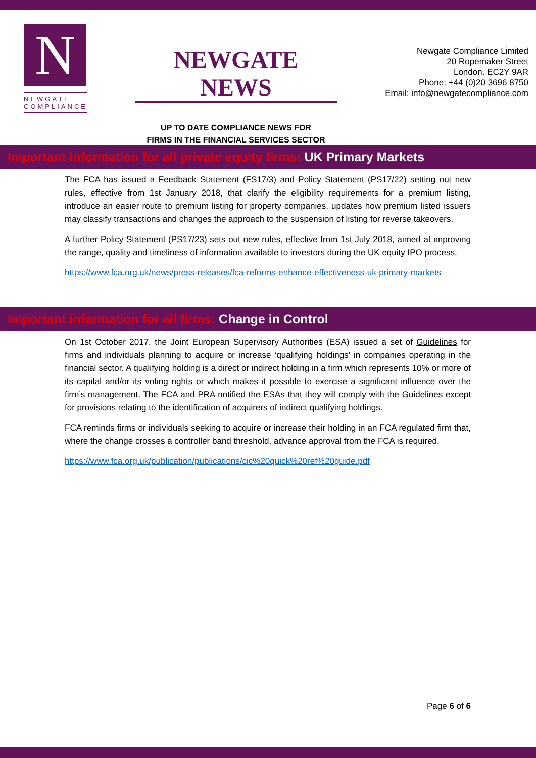N
NEWGATE COMPLIANCE
NEWGATE NEWS
UP TO DATE COMPLIANCE NEWS FOR
FIRMS IN THE FINANCIAL SERVICES SECTOR
Newgate Compliance Limited
20 Ropemaker Street
London. EC2Y 9AR
Phone: +44 (0)20 3696 8750
Email: info@newgatecompliance.com
Important information for all private equity firms: UK Primary Markets
The FCA has issued a Feedback Statement (FS17/3) and Policy Statement (PS17/22) setting out new rules, effective from 1st January 2018, that clarify the eligibility requirements for a premium listing, introduce an easier route to premium listing for property companies, updates how premium listed issuers may classify transactions and changes the approach to the suspension of listing for reverse takeovers.
A further Policy Statement (PS17/23) sets out new rules, effective from 1st July 2018, aimed at improving the range, quality and timeliness of information available to investors during the UK equity IPO process.
https://www.fca.org.uk/news/press-releases/fca-reforms-enhance-effectiveness-uk-primary-markets
Important information for all firms: Change in Control
On 1st October 2017, the Joint European Supervisory Authorities (ESA) issued a set of Guidelines for firms and individuals planning to acquire or increase ‘qualifying holdings’ in companies operating in the financial sector. A qualifying holding is a direct or indirect holding in a firm which represents 10% or more of its capital and/or its voting rights or which makes it possible to exercise a significant influence over the firm’s management. The FCA and PRA notified the ESAs that they will comply with the Guidelines except for provisions relating to the identification of acquirers of indirect qualifying holdings.
FCA reminds firms or individuals seeking to acquire or increase their holding in an FCA regulated firm that, where the change crosses a controller band threshold, advance approval from the FCA is required.
https://www.fca.org.uk/publication/publications/cic%20quick%20ref%20guide.pdf
Page 6 of 6